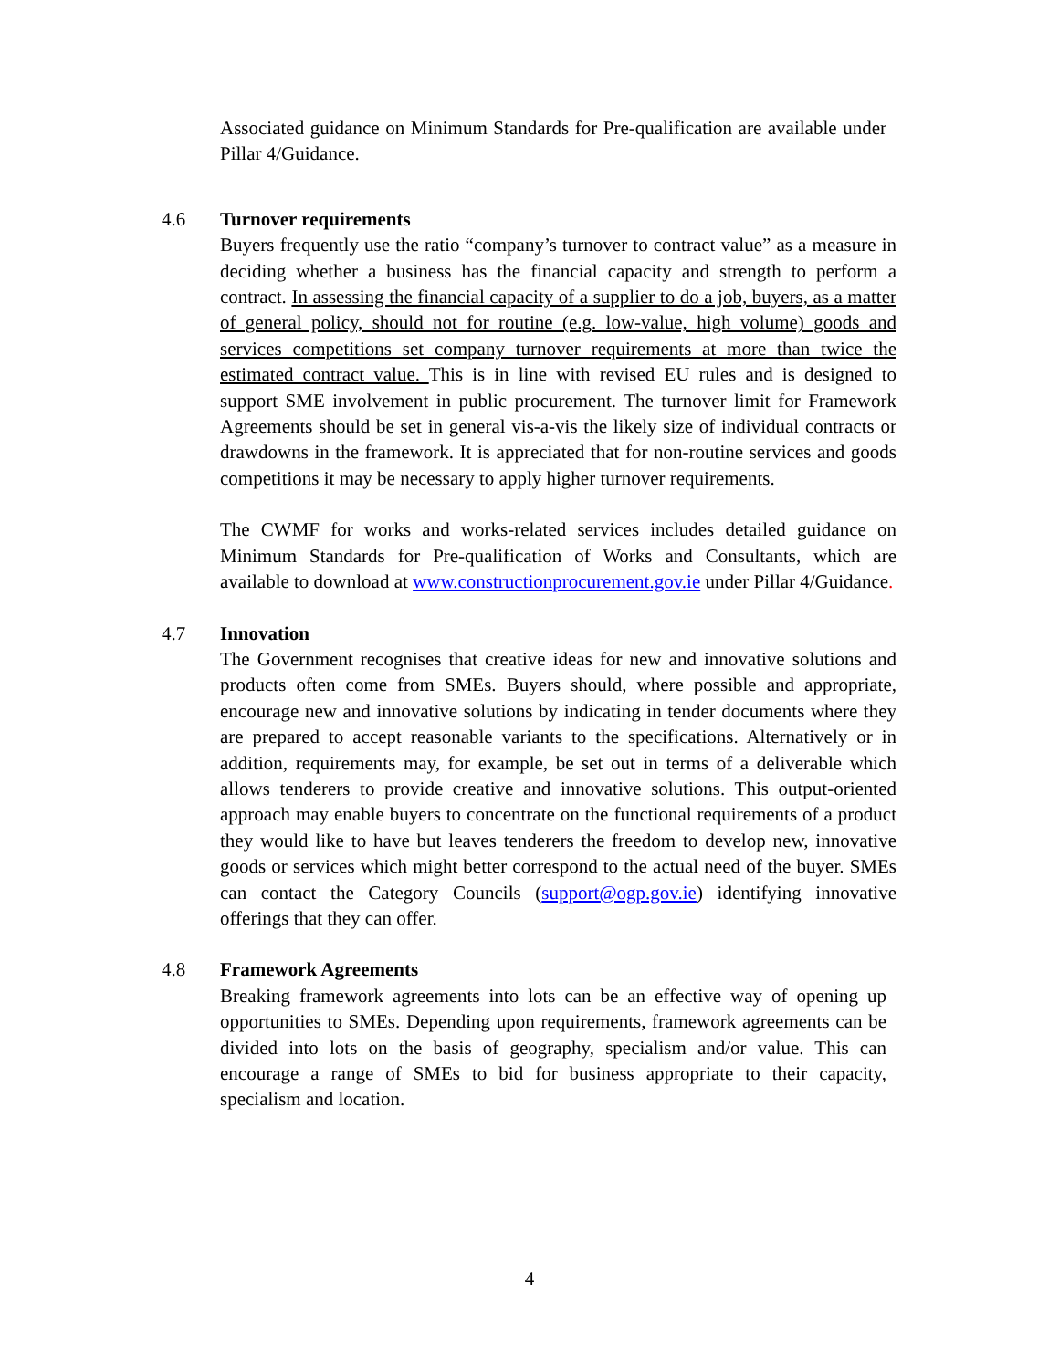Associated guidance on Minimum Standards for Pre-qualification are available under Pillar 4/Guidance.
4.6 Turnover requirements
Buyers frequently use the ratio “company’s turnover to contract value” as a measure in deciding whether a business has the financial capacity and strength to perform a contract. In assessing the financial capacity of a supplier to do a job, buyers, as a matter of general policy, should not for routine (e.g. low-value, high volume) goods and services competitions set company turnover requirements at more than twice the estimated contract value. This is in line with revised EU rules and is designed to support SME involvement in public procurement. The turnover limit for Framework Agreements should be set in general vis-a-vis the likely size of individual contracts or drawdowns in the framework. It is appreciated that for non-routine services and goods competitions it may be necessary to apply higher turnover requirements.
The CWMF for works and works-related services includes detailed guidance on Minimum Standards for Pre-qualification of Works and Consultants, which are available to download at www.constructionprocurement.gov.ie under Pillar 4/Guidance.
4.7 Innovation
The Government recognises that creative ideas for new and innovative solutions and products often come from SMEs. Buyers should, where possible and appropriate, encourage new and innovative solutions by indicating in tender documents where they are prepared to accept reasonable variants to the specifications. Alternatively or in addition, requirements may, for example, be set out in terms of a deliverable which allows tenderers to provide creative and innovative solutions. This output-oriented approach may enable buyers to concentrate on the functional requirements of a product they would like to have but leaves tenderers the freedom to develop new, innovative goods or services which might better correspond to the actual need of the buyer. SMEs can contact the Category Councils (support@ogp.gov.ie) identifying innovative offerings that they can offer.
4.8 Framework Agreements
Breaking framework agreements into lots can be an effective way of opening up opportunities to SMEs. Depending upon requirements, framework agreements can be divided into lots on the basis of geography, specialism and/or value. This can encourage a range of SMEs to bid for business appropriate to their capacity, specialism and location.
4